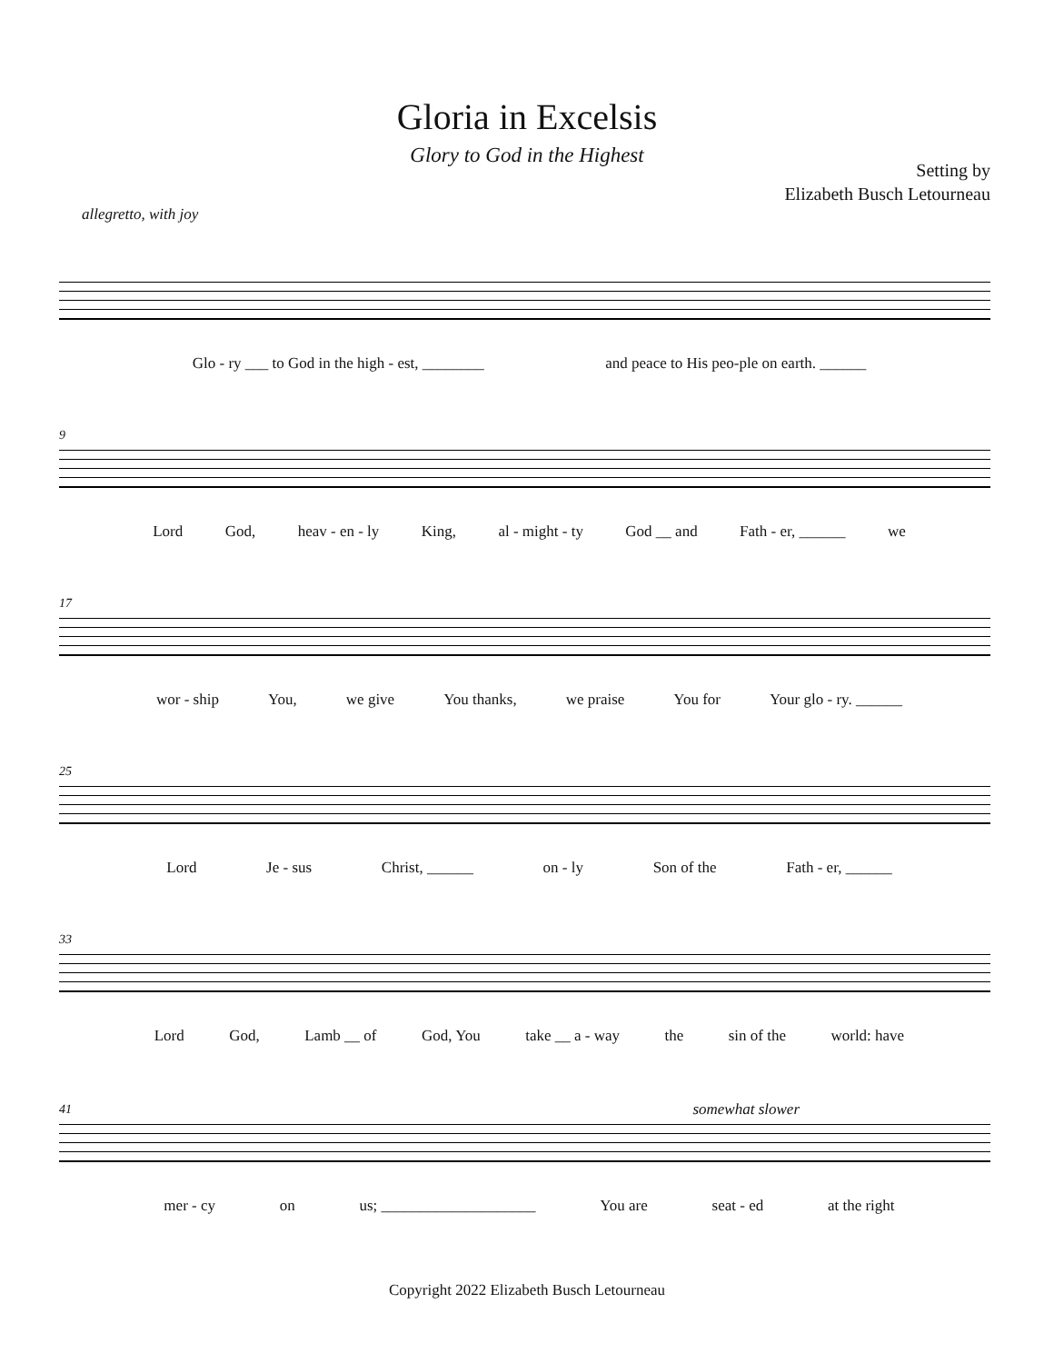Gloria in Excelsis
Glory to God in the Highest
Setting by
Elizabeth Busch Letourneau
allegretto, with joy
Glo - ry ___ to God in the high - est, ________ and peace to His peo-ple on earth. ______
9
Lord God, heav - en - ly King, al - might - ty God __ and Fath - er, ______ we
17
wor - ship You, we give You thanks, we praise You for Your glo - ry. ______
25
Lord Je - sus Christ, ______ on - ly Son of the Fath - er, ______
33
Lord God, Lamb __ of God, You take __ a - way the sin of the world: have
somewhat slower
41
mer - cy on us; ____________________ You are seat - ed at the right
Copyright 2022 Elizabeth Busch Letourneau